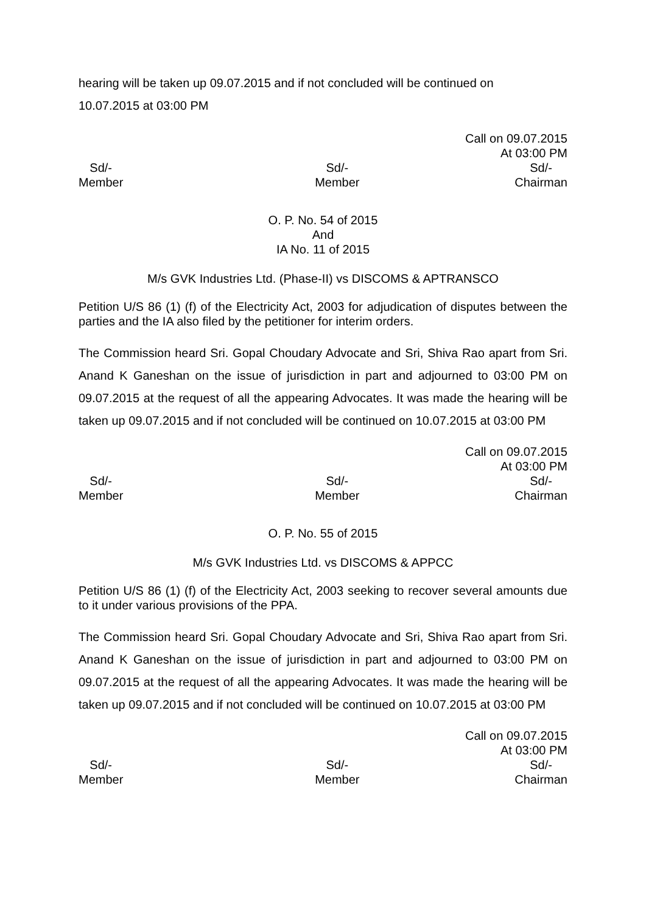hearing will be taken up 09.07.2015 and if not concluded will be continued on
10.07.2015 at 03:00 PM
Call on 09.07.2015
At 03:00 PM
Sd/-
Member
Sd/-
Member
Sd/-
Chairman
O. P. No. 54 of 2015
And
IA No. 11 of 2015
M/s GVK Industries Ltd. (Phase-II) vs DISCOMS & APTRANSCO
Petition U/S 86 (1) (f) of the Electricity Act, 2003 for adjudication of disputes between the parties and the IA also filed by the petitioner for interim orders.
The Commission heard Sri. Gopal Choudary Advocate and Sri, Shiva Rao apart from Sri. Anand K Ganeshan on the issue of jurisdiction in part and adjourned to 03:00 PM on 09.07.2015 at the request of all the appearing Advocates. It was made the hearing will be taken up 09.07.2015 and if not concluded will be continued on 10.07.2015 at 03:00 PM
Call on 09.07.2015
At 03:00 PM
Sd/-
Member
Sd/-
Member
Sd/-
Chairman
O. P. No. 55 of 2015
M/s GVK Industries Ltd. vs DISCOMS & APPCC
Petition U/S 86 (1) (f) of the Electricity Act, 2003 seeking to recover several amounts due to it under various provisions of the PPA.
The Commission heard Sri. Gopal Choudary Advocate and Sri, Shiva Rao apart from Sri. Anand K Ganeshan on the issue of jurisdiction in part and adjourned to 03:00 PM on 09.07.2015 at the request of all the appearing Advocates. It was made the hearing will be taken up 09.07.2015 and if not concluded will be continued on 10.07.2015 at 03:00 PM
Call on 09.07.2015
At 03:00 PM
Sd/-
Member
Sd/-
Member
Sd/-
Chairman